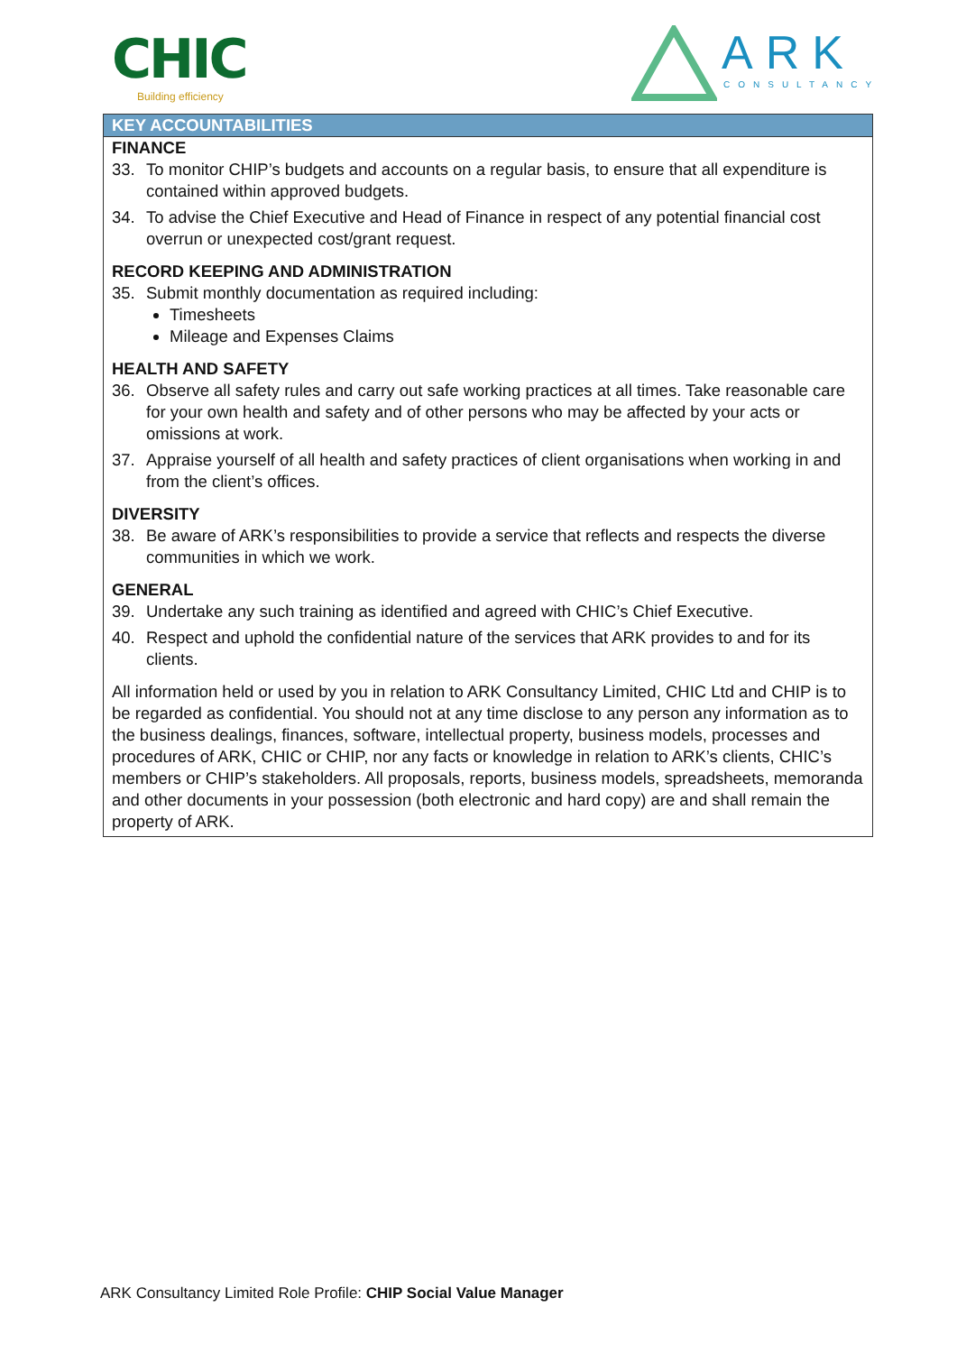CHIC
Building efficiency
ARK
CONSULTANCY
KEY ACCOUNTABILITIES
FINANCE
33. To monitor CHIP’s budgets and accounts on a regular basis, to ensure that all expenditure is contained within approved budgets.
34. To advise the Chief Executive and Head of Finance in respect of any potential financial cost overrun or unexpected cost/grant request.
RECORD KEEPING AND ADMINISTRATION
35. Submit monthly documentation as required including:
Timesheets
Mileage and Expenses Claims
HEALTH AND SAFETY
36. Observe all safety rules and carry out safe working practices at all times. Take reasonable care for your own health and safety and of other persons who may be affected by your acts or omissions at work.
37. Appraise yourself of all health and safety practices of client organisations when working in and from the client’s offices.
DIVERSITY
38. Be aware of ARK’s responsibilities to provide a service that reflects and respects the diverse communities in which we work.
GENERAL
39. Undertake any such training as identified and agreed with CHIC’s Chief Executive.
40. Respect and uphold the confidential nature of the services that ARK provides to and for its clients.
All information held or used by you in relation to ARK Consultancy Limited, CHIC Ltd and CHIP is to be regarded as confidential. You should not at any time disclose to any person any information as to the business dealings, finances, software, intellectual property, business models, processes and procedures of ARK, CHIC or CHIP, nor any facts or knowledge in relation to ARK’s clients, CHIC’s members or CHIP’s stakeholders. All proposals, reports, business models, spreadsheets, memoranda and other documents in your possession (both electronic and hard copy) are and shall remain the property of ARK.
ARK Consultancy Limited Role Profile: CHIP Social Value Manager